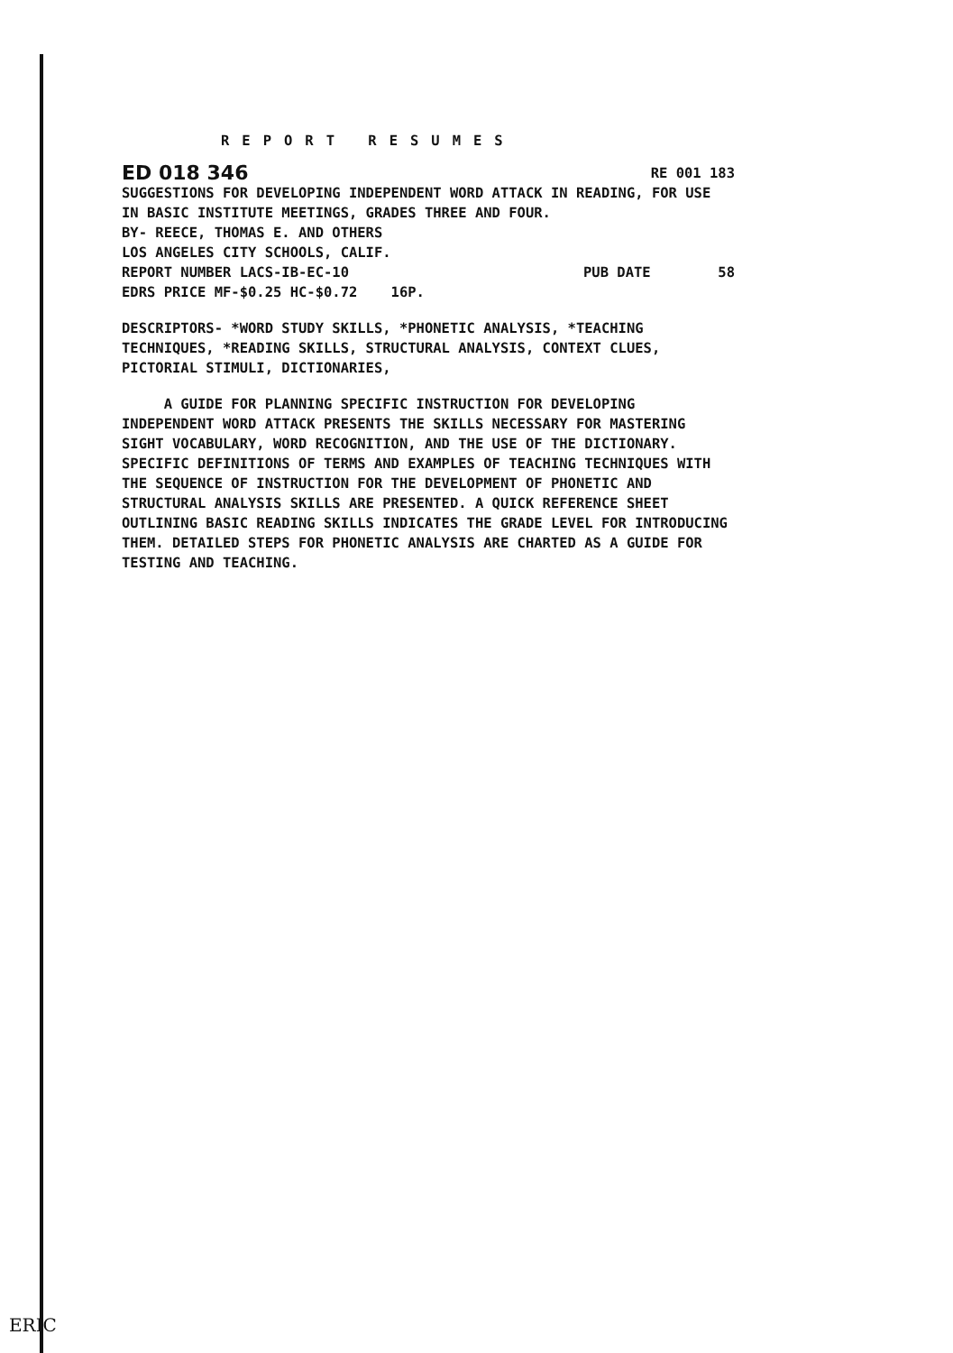REPORT RESUMES
ED 018 346 RE 001 183
SUGGESTIONS FOR DEVELOPING INDEPENDENT WORD ATTACK IN READING, FOR USE IN BASIC INSTITUTE MEETINGS, GRADES THREE AND FOUR.
BY- REECE, THOMAS E. AND OTHERS
LOS ANGELES CITY SCHOOLS, CALIF.
REPORT NUMBER LACS-IB-EC-10 PUB DATE 58
EDRS PRICE MF-$0.25 HC-$0.72 16P.
DESCRIPTORS- *WORD STUDY SKILLS, *PHONETIC ANALYSIS, *TEACHING TECHNIQUES, *READING SKILLS, STRUCTURAL ANALYSIS, CONTEXT CLUES, PICTORIAL STIMULI, DICTIONARIES,
A GUIDE FOR PLANNING SPECIFIC INSTRUCTION FOR DEVELOPING INDEPENDENT WORD ATTACK PRESENTS THE SKILLS NECESSARY FOR MASTERING SIGHT VOCABULARY, WORD RECOGNITION, AND THE USE OF THE DICTIONARY. SPECIFIC DEFINITIONS OF TERMS AND EXAMPLES OF TEACHING TECHNIQUES WITH THE SEQUENCE OF INSTRUCTION FOR THE DEVELOPMENT OF PHONETIC AND STRUCTURAL ANALYSIS SKILLS ARE PRESENTED. A QUICK REFERENCE SHEET OUTLINING BASIC READING SKILLS INDICATES THE GRADE LEVEL FOR INTRODUCING THEM. DETAILED STEPS FOR PHONETIC ANALYSIS ARE CHARTED AS A GUIDE FOR TESTING AND TEACHING.
ERIC